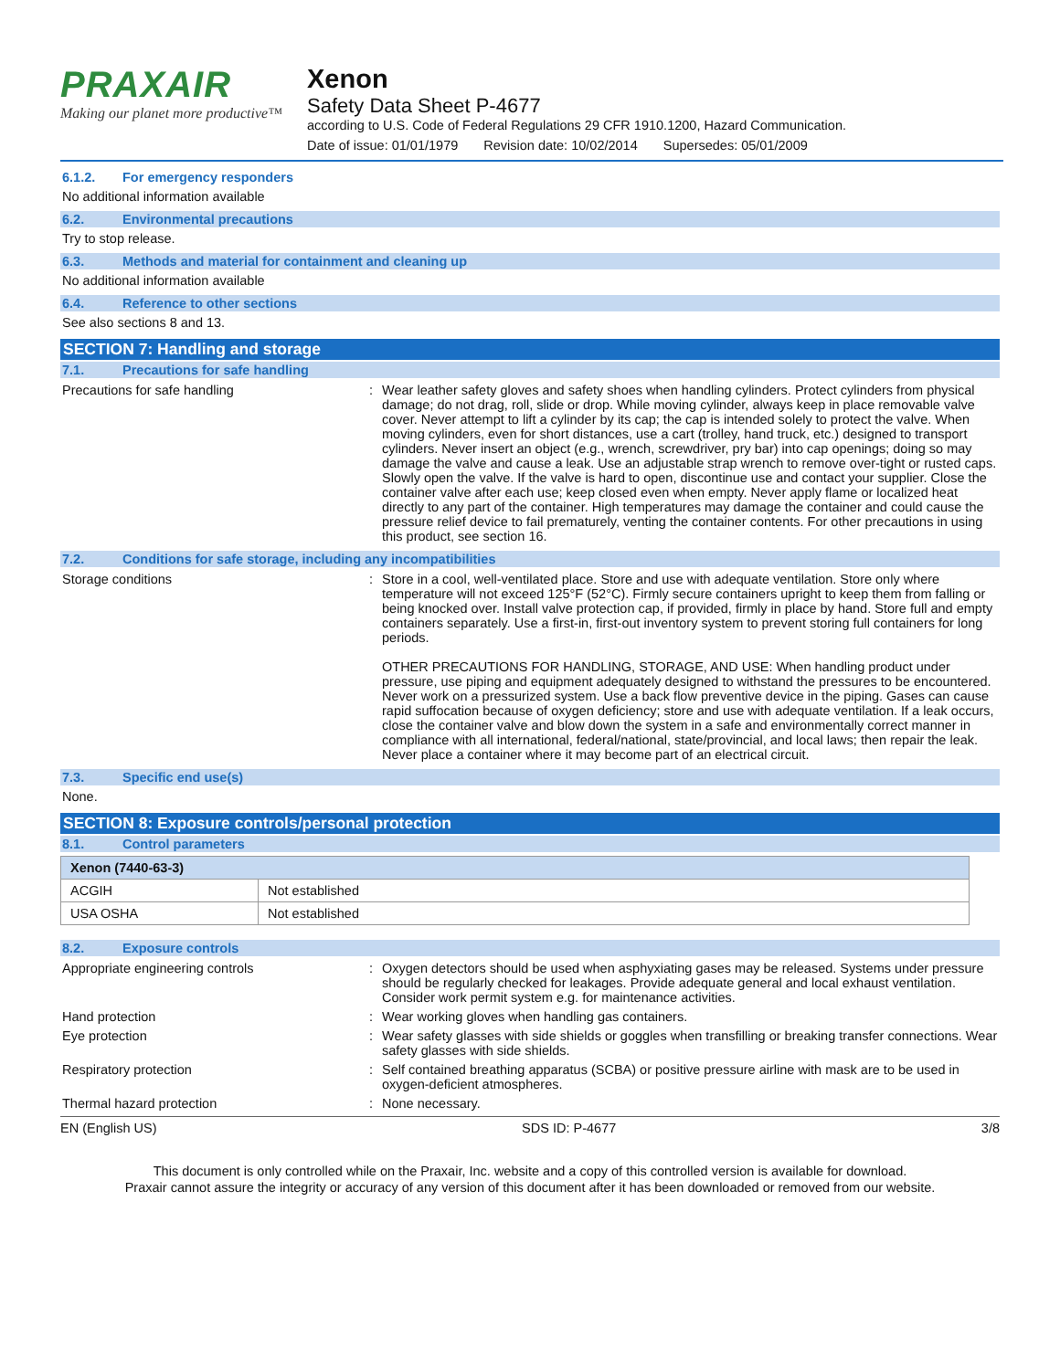PRAXAIR
Making our planet more productive™
Xenon
Safety Data Sheet P-4677
according to U.S. Code of Federal Regulations 29 CFR 1910.1200, Hazard Communication.
Date of issue: 01/01/1979 Revision date: 10/02/2014 Supersedes: 05/01/2009
6.1.2. For emergency responders
No additional information available
6.2. Environmental precautions
Try to stop release.
6.3. Methods and material for containment and cleaning up
No additional information available
6.4. Reference to other sections
See also sections 8 and 13.
SECTION 7: Handling and storage
7.1. Precautions for safe handling
Precautions for safe handling : Wear leather safety gloves and safety shoes when handling cylinders. Protect cylinders from physical damage; do not drag, roll, slide or drop. While moving cylinder, always keep in place removable valve cover. Never attempt to lift a cylinder by its cap; the cap is intended solely to protect the valve. When moving cylinders, even for short distances, use a cart (trolley, hand truck, etc.) designed to transport cylinders. Never insert an object (e.g., wrench, screwdriver, pry bar) into cap openings; doing so may damage the valve and cause a leak. Use an adjustable strap wrench to remove over-tight or rusted caps. Slowly open the valve. If the valve is hard to open, discontinue use and contact your supplier. Close the container valve after each use; keep closed even when empty. Never apply flame or localized heat directly to any part of the container. High temperatures may damage the container and could cause the pressure relief device to fail prematurely, venting the container contents. For other precautions in using this product, see section 16.
7.2. Conditions for safe storage, including any incompatibilities
Storage conditions : Store in a cool, well-ventilated place. Store and use with adequate ventilation. Store only where temperature will not exceed 125°F (52°C). Firmly secure containers upright to keep them from falling or being knocked over. Install valve protection cap, if provided, firmly in place by hand. Store full and empty containers separately. Use a first-in, first-out inventory system to prevent storing full containers for long periods.
OTHER PRECAUTIONS FOR HANDLING, STORAGE, AND USE: When handling product under pressure, use piping and equipment adequately designed to withstand the pressures to be encountered. Never work on a pressurized system. Use a back flow preventive device in the piping. Gases can cause rapid suffocation because of oxygen deficiency; store and use with adequate ventilation. If a leak occurs, close the container valve and blow down the system in a safe and environmentally correct manner in compliance with all international, federal/national, state/provincial, and local laws; then repair the leak. Never place a container where it may become part of an electrical circuit.
7.3. Specific end use(s)
None.
SECTION 8: Exposure controls/personal protection
8.1. Control parameters
| Xenon (7440-63-3) | |
| --- | --- |
| ACGIH | Not established |
| USA OSHA | Not established |
8.2. Exposure controls
Appropriate engineering controls : Oxygen detectors should be used when asphyxiating gases may be released. Systems under pressure should be regularly checked for leakages. Provide adequate general and local exhaust ventilation. Consider work permit system e.g. for maintenance activities.
Hand protection : Wear working gloves when handling gas containers.
Eye protection : Wear safety glasses with side shields or goggles when transfilling or breaking transfer connections. Wear safety glasses with side shields.
Respiratory protection : Self contained breathing apparatus (SCBA) or positive pressure airline with mask are to be used in oxygen-deficient atmospheres.
Thermal hazard protection : None necessary.
EN (English US) SDS ID: P-4677 3/8
This document is only controlled while on the Praxair, Inc. website and a copy of this controlled version is available for download.
Praxair cannot assure the integrity or accuracy of any version of this document after it has been downloaded or removed from our website.